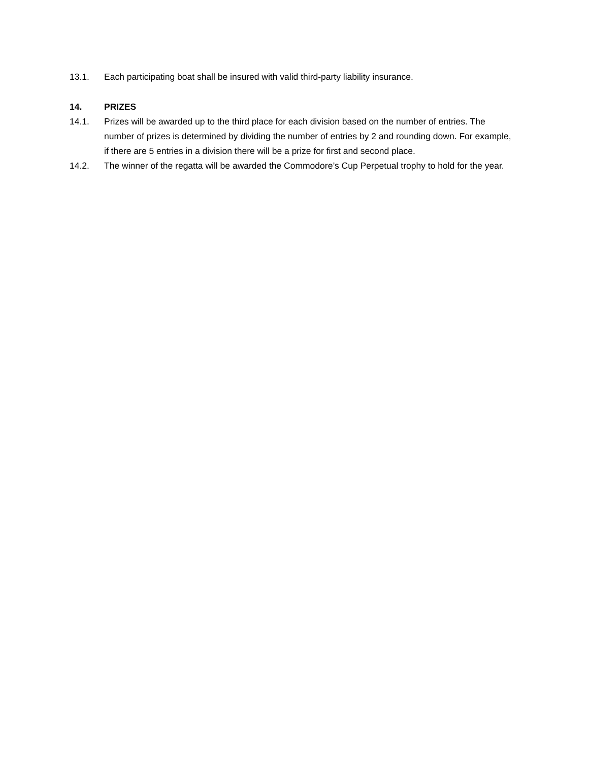13.1. Each participating boat shall be insured with valid third-party liability insurance.
14. PRIZES
14.1. Prizes will be awarded up to the third place for each division based on the number of entries. The number of prizes is determined by dividing the number of entries by 2 and rounding down. For example, if there are 5 entries in a division there will be a prize for first and second place.
14.2. The winner of the regatta will be awarded the Commodore’s Cup Perpetual trophy to hold for the year.